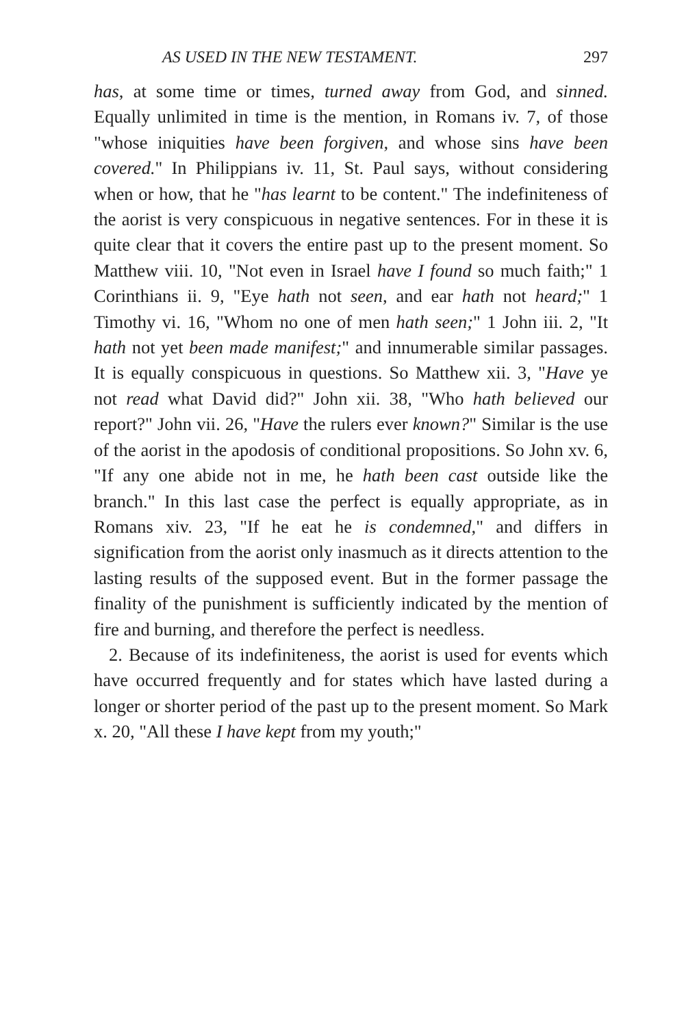AS USED IN THE NEW TESTAMENT. 297
has, at some time or times, turned away from God, and sinned. Equally unlimited in time is the mention, in Romans iv. 7, of those "whose iniquities have been forgiven, and whose sins have been covered." In Philippians iv. 11, St. Paul says, without considering when or how, that he "has learnt to be content." The indefiniteness of the aorist is very conspicuous in negative sentences. For in these it is quite clear that it covers the entire past up to the present moment. So Matthew viii. 10, "Not even in Israel have I found so much faith;" 1 Corinthians ii. 9, "Eye hath not seen, and ear hath not heard;" 1 Timothy vi. 16, "Whom no one of men hath seen;" 1 John iii. 2, "It hath not yet been made manifest;" and innumerable similar passages. It is equally conspicuous in questions. So Matthew xii. 3, "Have ye not read what David did?" John xii. 38, "Who hath believed our report?" John vii. 26, "Have the rulers ever known?" Similar is the use of the aorist in the apodosis of conditional propositions. So John xv. 6, "If any one abide not in me, he hath been cast outside like the branch." In this last case the perfect is equally appropriate, as in Romans xiv. 23, "If he eat he is condemned," and differs in signification from the aorist only inasmuch as it directs attention to the lasting results of the supposed event. But in the former passage the finality of the punishment is sufficiently indicated by the mention of fire and burning, and therefore the perfect is needless.
2. Because of its indefiniteness, the aorist is used for events which have occurred frequently and for states which have lasted during a longer or shorter period of the past up to the present moment. So Mark x. 20, "All these I have kept from my youth;"